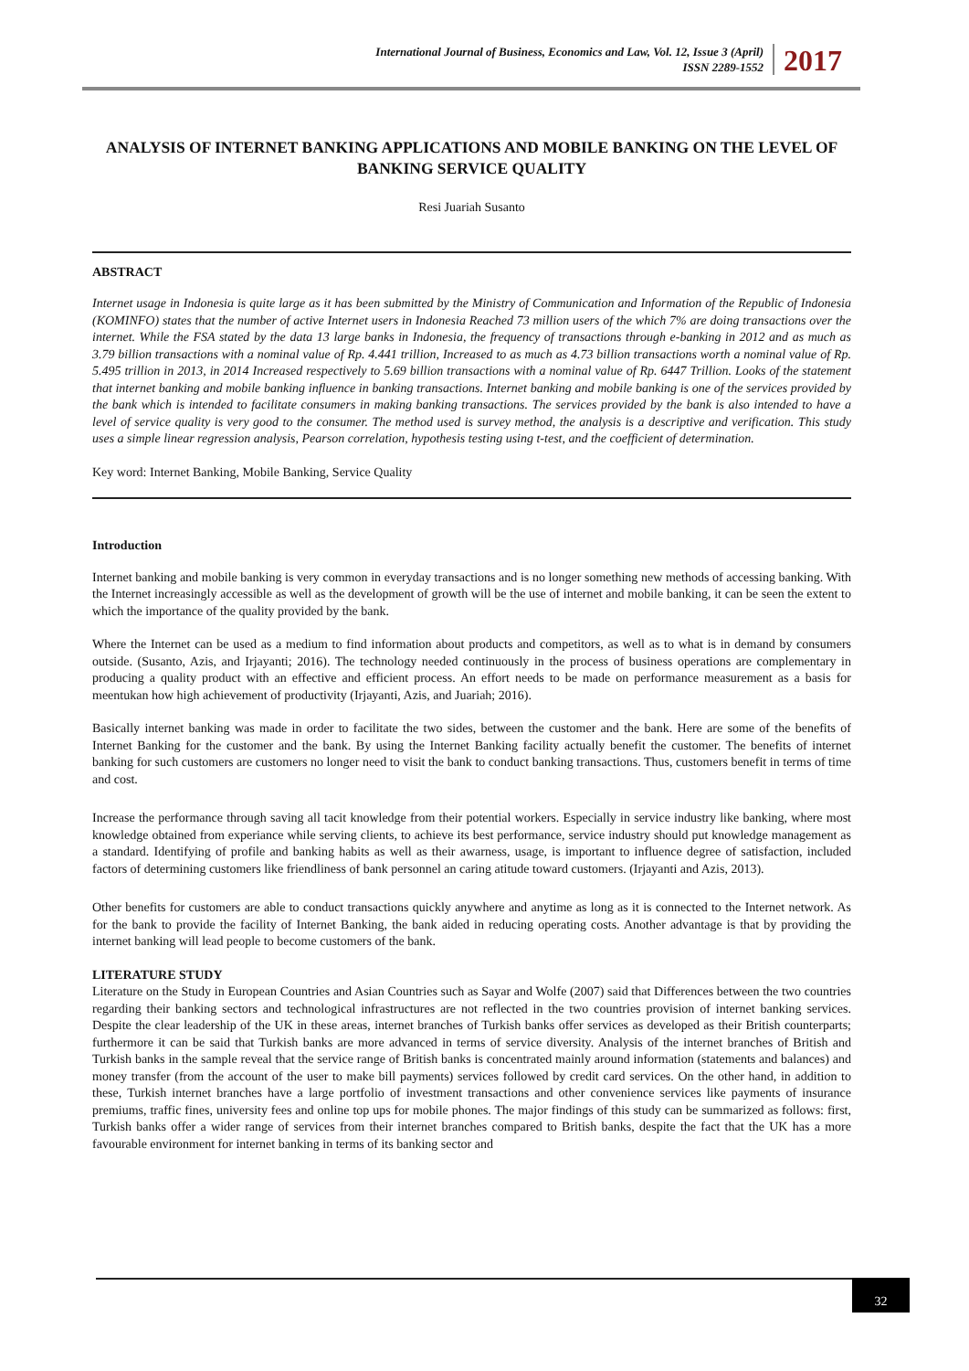International Journal of Business, Economics and Law, Vol. 12, Issue 3 (April)
ISSN 2289-1552
2017
ANALYSIS OF INTERNET BANKING APPLICATIONS AND MOBILE BANKING ON THE LEVEL OF BANKING SERVICE QUALITY
Resi Juariah Susanto
ABSTRACT
Internet usage in Indonesia is quite large as it has been submitted by the Ministry of Communication and Information of the Republic of Indonesia (KOMINFO) states that the number of active Internet users in Indonesia Reached 73 million users of the which 7% are doing transactions over the internet. While the FSA stated by the data 13 large banks in Indonesia, the frequency of transactions through e-banking in 2012 and as much as 3.79 billion transactions with a nominal value of Rp. 4.441 trillion, Increased to as much as 4.73 billion transactions worth a nominal value of Rp. 5.495 trillion in 2013, in 2014 Increased respectively to 5.69 billion transactions with a nominal value of Rp. 6447 Trillion. Looks of the statement that internet banking and mobile banking influence in banking transactions. Internet banking and mobile banking is one of the services provided by the bank which is intended to facilitate consumers in making banking transactions. The services provided by the bank is also intended to have a level of service quality is very good to the consumer. The method used is survey method, the analysis is a descriptive and verification. This study uses a simple linear regression analysis, Pearson correlation, hypothesis testing using t-test, and the coefficient of determination.
Key word: Internet Banking, Mobile Banking, Service Quality
Introduction
Internet banking and mobile banking is very common in everyday transactions and is no longer something new methods of accessing banking. With the Internet increasingly accessible as well as the development of growth will be the use of internet and mobile banking, it can be seen the extent to which the importance of the quality provided by the bank.
Where the Internet can be used as a medium to find information about products and competitors, as well as to what is in demand by consumers outside. (Susanto, Azis, and Irjayanti; 2016). The technology needed continuously in the process of business operations are complementary in producing a quality product with an effective and efficient process. An effort needs to be made on performance measurement as a basis for meentukan how high achievement of productivity (Irjayanti, Azis, and Juariah; 2016).
Basically internet banking was made in order to facilitate the two sides, between the customer and the bank. Here are some of the benefits of Internet Banking for the customer and the bank. By using the Internet Banking facility actually benefit the customer. The benefits of internet banking for such customers are customers no longer need to visit the bank to conduct banking transactions. Thus, customers benefit in terms of time and cost.
Increase the performance through saving all tacit knowledge from their potential workers. Especially in service industry like banking, where most knowledge obtained from experiance while serving clients, to achieve its best performance, service industry should put knowledge management as a standard. Identifying of profile and banking habits as well as their awarness, usage, is important to influence degree of satisfaction, included factors of determining customers like friendliness of bank personnel an caring atitude toward customers. (Irjayanti and Azis, 2013).
Other benefits for customers are able to conduct transactions quickly anywhere and anytime as long as it is connected to the Internet network. As for the bank to provide the facility of Internet Banking, the bank aided in reducing operating costs. Another advantage is that by providing the internet banking will lead people to become customers of the bank.
LITERATURE STUDY
Literature on the Study in European Countries and Asian Countries such as Sayar and Wolfe (2007) said that Differences between the two countries regarding their banking sectors and technological infrastructures are not reflected in the two countries provision of internet banking services. Despite the clear leadership of the UK in these areas, internet branches of Turkish banks offer services as developed as their British counterparts; furthermore it can be said that Turkish banks are more advanced in terms of service diversity. Analysis of the internet branches of British and Turkish banks in the sample reveal that the service range of British banks is concentrated mainly around information (statements and balances) and money transfer (from the account of the user to make bill payments) services followed by credit card services. On the other hand, in addition to these, Turkish internet branches have a large portfolio of investment transactions and other convenience services like payments of insurance premiums, traffic fines, university fees and online top ups for mobile phones. The major findings of this study can be summarized as follows: first, Turkish banks offer a wider range of services from their internet branches compared to British banks, despite the fact that the UK has a more favourable environment for internet banking in terms of its banking sector and
32